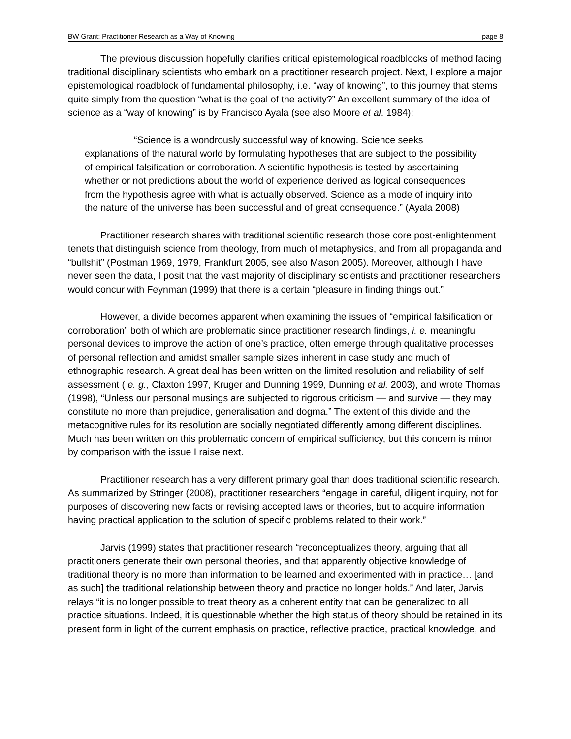BW Grant: Practitioner Research as a Way of Knowing page 8
The previous discussion hopefully clarifies critical epistemological roadblocks of method facing traditional disciplinary scientists who embark on a practitioner research project. Next, I explore a major epistemological roadblock of fundamental philosophy, i.e. “way of knowing”, to this journey that stems quite simply from the question “what is the goal of the activity?” An excellent summary of the idea of science as a “way of knowing” is by Francisco Ayala (see also Moore et al. 1984):
“Science is a wondrously successful way of knowing. Science seeks explanations of the natural world by formulating hypotheses that are subject to the possibility of empirical falsification or corroboration. A scientific hypothesis is tested by ascertaining whether or not predictions about the world of experience derived as logical consequences from the hypothesis agree with what is actually observed. Science as a mode of inquiry into the nature of the universe has been successful and of great consequence.” (Ayala 2008)
Practitioner research shares with traditional scientific research those core post-enlightenment tenets that distinguish science from theology, from much of metaphysics, and from all propaganda and “bullshit” (Postman 1969, 1979, Frankfurt 2005, see also Mason 2005). Moreover, although I have never seen the data, I posit that the vast majority of disciplinary scientists and practitioner researchers would concur with Feynman (1999) that there is a certain “pleasure in finding things out.”
However, a divide becomes apparent when examining the issues of “empirical falsification or corroboration” both of which are problematic since practitioner research findings, i. e. meaningful personal devices to improve the action of one’s practice, often emerge through qualitative processes of personal reflection and amidst smaller sample sizes inherent in case study and much of ethnographic research. A great deal has been written on the limited resolution and reliability of self assessment ( e. g., Claxton 1997, Kruger and Dunning 1999, Dunning et al. 2003), and wrote Thomas (1998), “Unless our personal musings are subjected to rigorous criticism — and survive — they may constitute no more than prejudice, generalisation and dogma.” The extent of this divide and the metacognitive rules for its resolution are socially negotiated differently among different disciplines. Much has been written on this problematic concern of empirical sufficiency, but this concern is minor by comparison with the issue I raise next.
Practitioner research has a very different primary goal than does traditional scientific research. As summarized by Stringer (2008), practitioner researchers “engage in careful, diligent inquiry, not for purposes of discovering new facts or revising accepted laws or theories, but to acquire information having practical application to the solution of specific problems related to their work.”
Jarvis (1999) states that practitioner research “reconceptualizes theory, arguing that all practitioners generate their own personal theories, and that apparently objective knowledge of traditional theory is no more than information to be learned and experimented with in practice… [and as such] the traditional relationship between theory and practice no longer holds.” And later, Jarvis relays “it is no longer possible to treat theory as a coherent entity that can be generalized to all practice situations. Indeed, it is questionable whether the high status of theory should be retained in its present form in light of the current emphasis on practice, reflective practice, practical knowledge, and